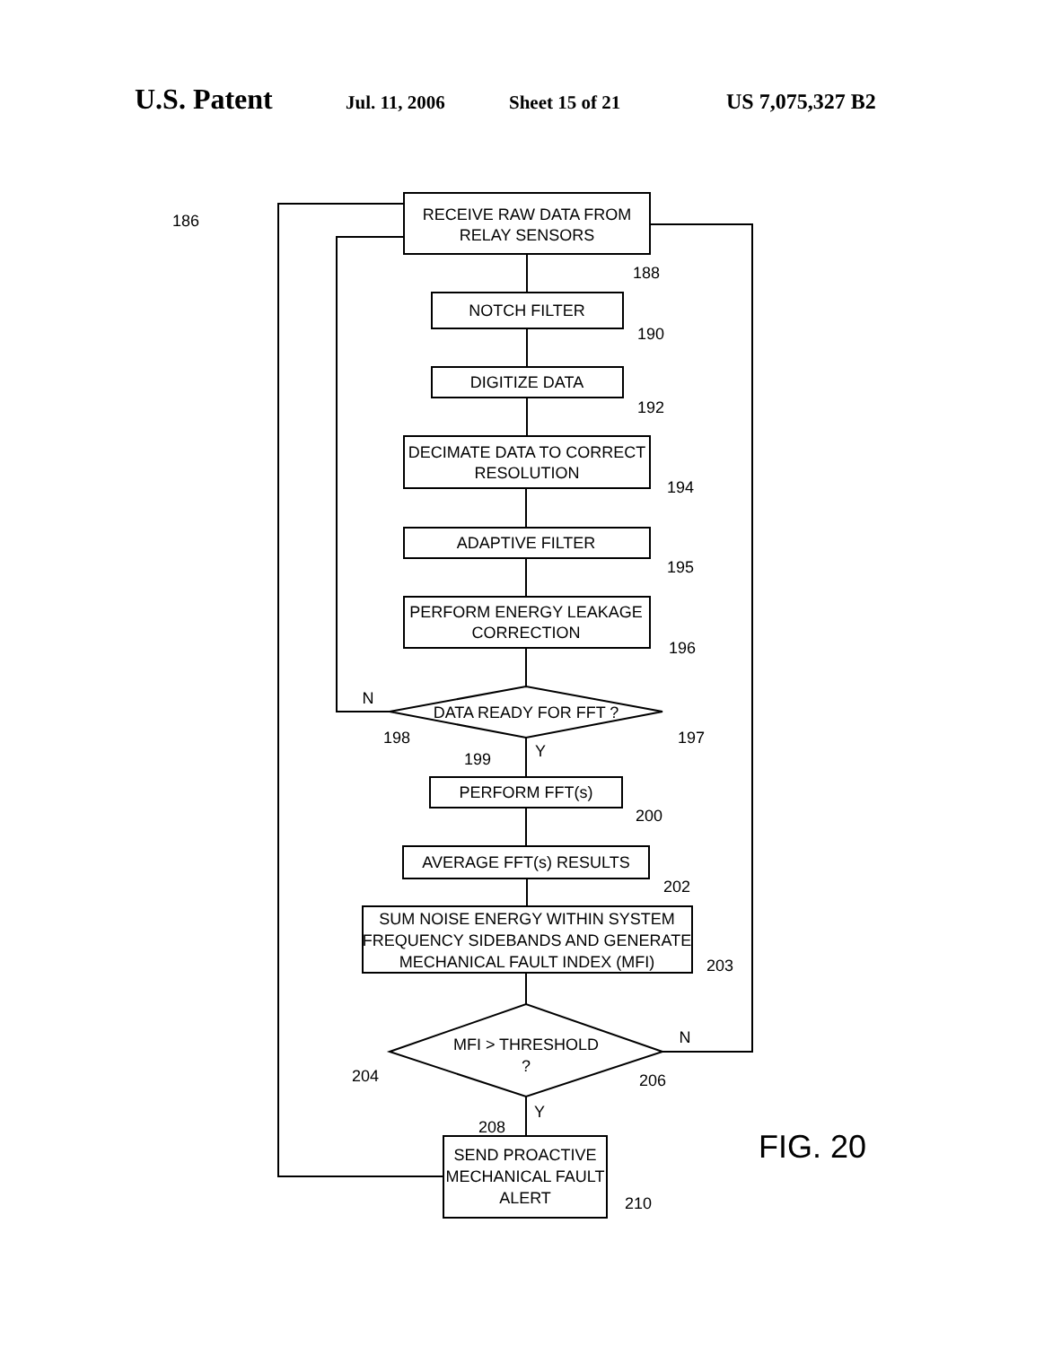U.S. Patent
Jul. 11, 2006 Sheet 15 of 21 US 7,075,327 B2
RECEIVE RAW DATA FROM
RELAY SENSORS
NOTCH FILTER
DIGITIZE DATA
DECIMATE DATA TO CORRECT
RESOLUTION
ADAPTIVE FILTER
PERFORM ENERGY LEAKAGE
CORRECTION
DATA READY FOR FFT ?
PERFORM FFT(s)
AVERAGE FFT(s) RESULTS
SUM NOISE ENERGY WITHIN SYSTEM
FREQUENCY SIDEBANDS AND GENERATE
MECHANICAL FAULT INDEX (MFI)
MFI > THRESHOLD
?
SEND PROACTIVE
MECHANICAL FAULT
ALERT
186
188
190
192
194
195
196
N
198
197
Y
199
200
202
203
204
206
N
Y
208
210
FIG. 20